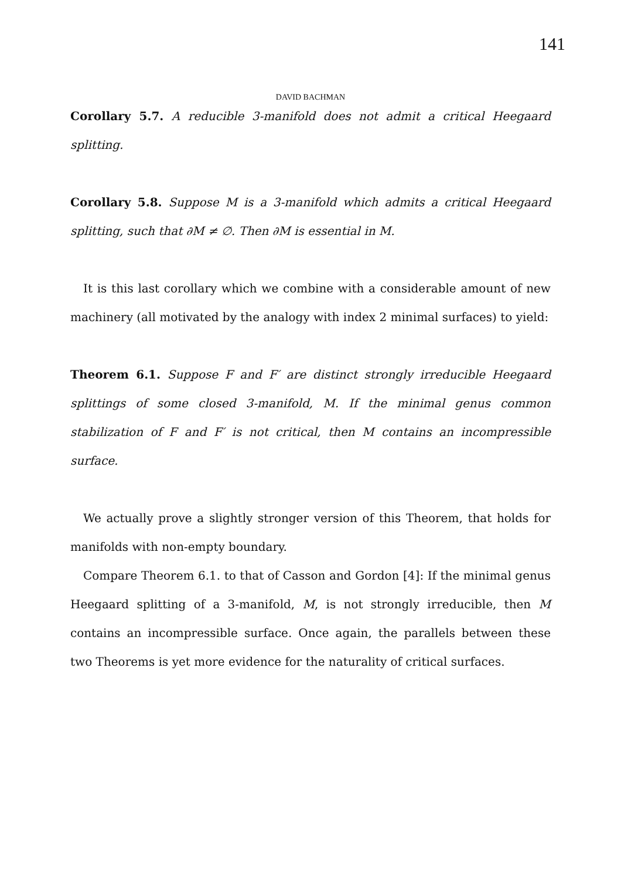141
DAVID BACHMAN
Corollary 5.7. A reducible 3-manifold does not admit a critical Heegaard splitting.
Corollary 5.8. Suppose M is a 3-manifold which admits a critical Heegaard splitting, such that ∂M ≠ ∅. Then ∂M is essential in M.
It is this last corollary which we combine with a considerable amount of new machinery (all motivated by the analogy with index 2 minimal surfaces) to yield:
Theorem 6.1. Suppose F and F′ are distinct strongly irreducible Heegaard splittings of some closed 3-manifold, M. If the minimal genus common stabilization of F and F′ is not critical, then M contains an incompressible surface.
We actually prove a slightly stronger version of this Theorem, that holds for manifolds with non-empty boundary.
Compare Theorem 6.1. to that of Casson and Gordon [4]: If the minimal genus Heegaard splitting of a 3-manifold, M, is not strongly irreducible, then M contains an incompressible surface. Once again, the parallels between these two Theorems is yet more evidence for the naturality of critical surfaces.